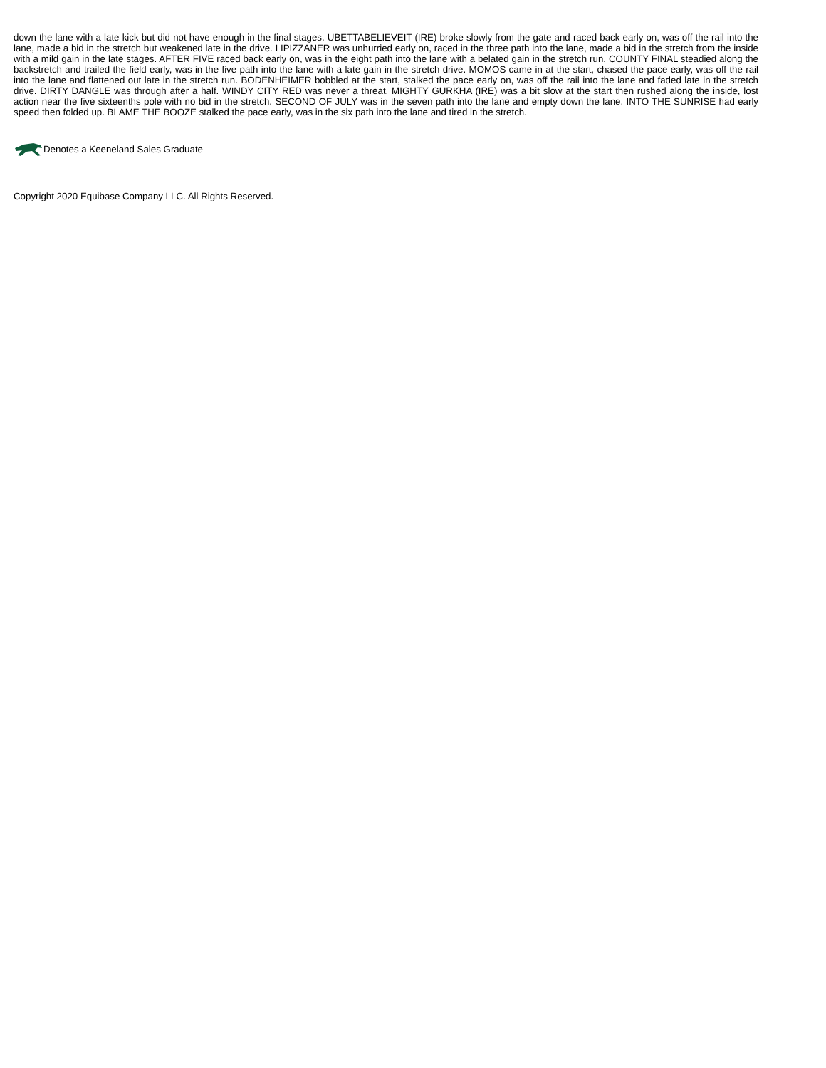down the lane with a late kick but did not have enough in the final stages. UBETTABELIEVEIT (IRE) broke slowly from the gate and raced back early on, was off the rail into the lane, made a bid in the stretch but weakened late in the drive. LIPIZZANER was unhurried early on, raced in the three path into the lane, made a bid in the stretch from the inside with a mild gain in the late stages. AFTER FIVE raced back early on, was in the eight path into the lane with a belated gain in the stretch run. COUNTY FINAL steadied along the backstretch and trailed the field early, was in the five path into the lane with a late gain in the stretch drive. MOMOS came in at the start, chased the pace early, was off the rail into the lane and flattened out late in the stretch run. BODENHEIMER bobbled at the start, stalked the pace early on, was off the rail into the lane and faded late in the stretch drive. DIRTY DANGLE was through after a half. WINDY CITY RED was never a threat. MIGHTY GURKHA (IRE) was a bit slow at the start then rushed along the inside, lost action near the five sixteenths pole with no bid in the stretch. SECOND OF JULY was in the seven path into the lane and empty down the lane. INTO THE SUNRISE had early speed then folded up. BLAME THE BOOZE stalked the pace early, was in the six path into the lane and tired in the stretch.
Denotes a Keeneland Sales Graduate
Copyright 2020 Equibase Company LLC. All Rights Reserved.